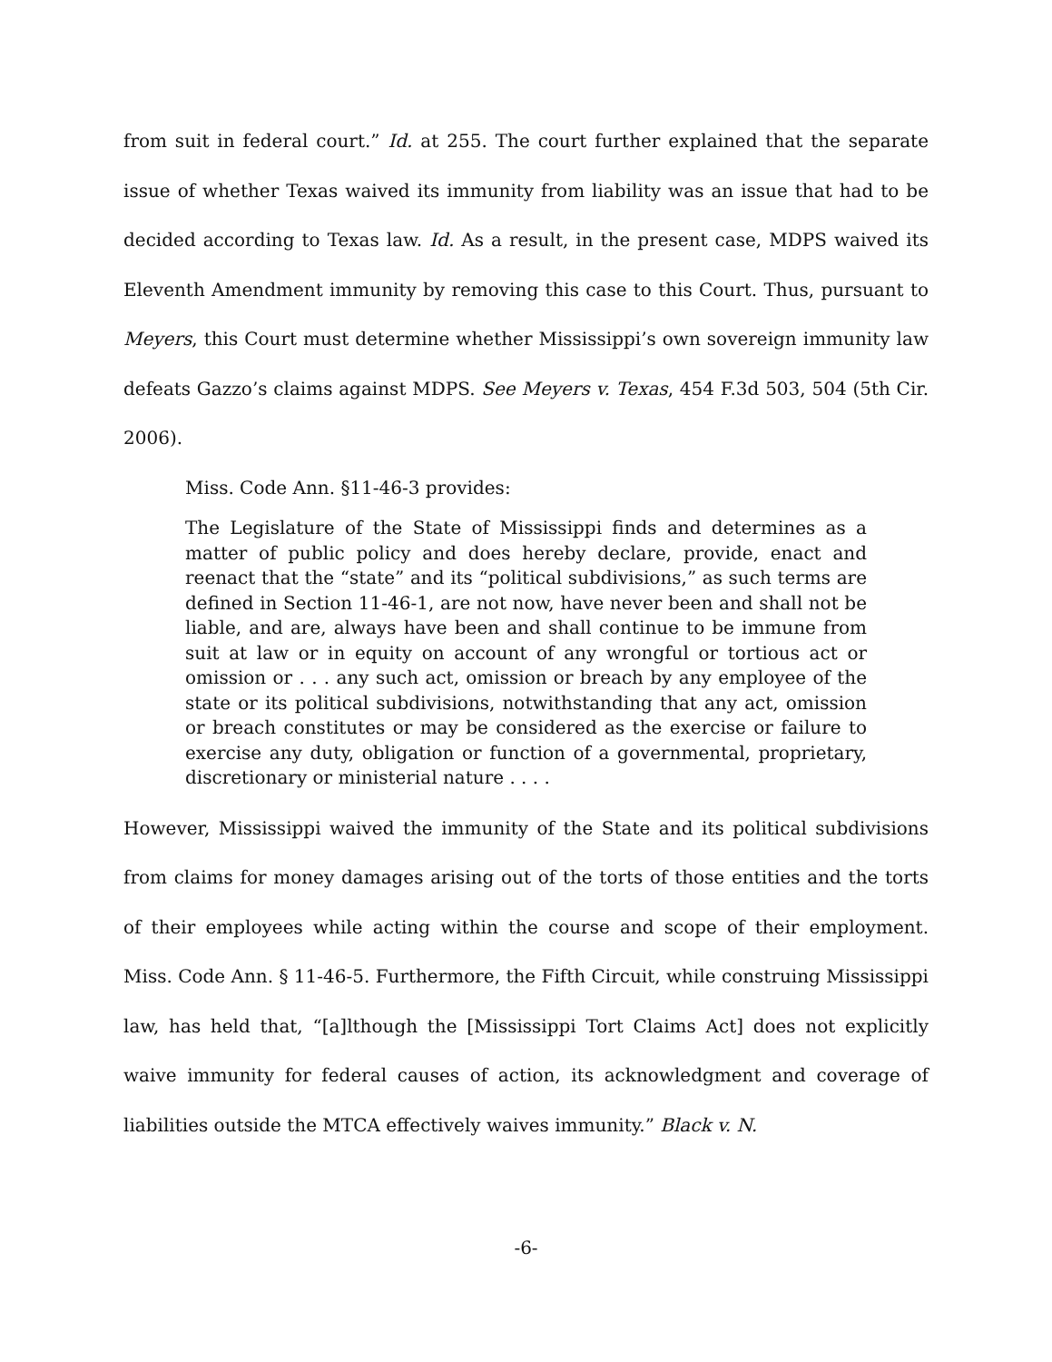from suit in federal court.” Id. at 255. The court further explained that the separate issue of whether Texas waived its immunity from liability was an issue that had to be decided according to Texas law. Id. As a result, in the present case, MDPS waived its Eleventh Amendment immunity by removing this case to this Court. Thus, pursuant to Meyers, this Court must determine whether Mississippi’s own sovereign immunity law defeats Gazzo’s claims against MDPS. See Meyers v. Texas, 454 F.3d 503, 504 (5th Cir. 2006).
Miss. Code Ann. §11-46-3 provides:
The Legislature of the State of Mississippi finds and determines as a matter of public policy and does hereby declare, provide, enact and reenact that the “state” and its “political subdivisions,” as such terms are defined in Section 11-46-1, are not now, have never been and shall not be liable, and are, always have been and shall continue to be immune from suit at law or in equity on account of any wrongful or tortious act or omission or . . . any such act, omission or breach by any employee of the state or its political subdivisions, notwithstanding that any act, omission or breach constitutes or may be considered as the exercise or failure to exercise any duty, obligation or function of a governmental, proprietary, discretionary or ministerial nature . . . .
However, Mississippi waived the immunity of the State and its political subdivisions from claims for money damages arising out of the torts of those entities and the torts of their employees while acting within the course and scope of their employment. Miss. Code Ann. § 11-46-5. Furthermore, the Fifth Circuit, while construing Mississippi law, has held that, “[a]lthough the [Mississippi Tort Claims Act] does not explicitly waive immunity for federal causes of action, its acknowledgment and coverage of liabilities outside the MTCA effectively waives immunity.” Black v. N.
-6-